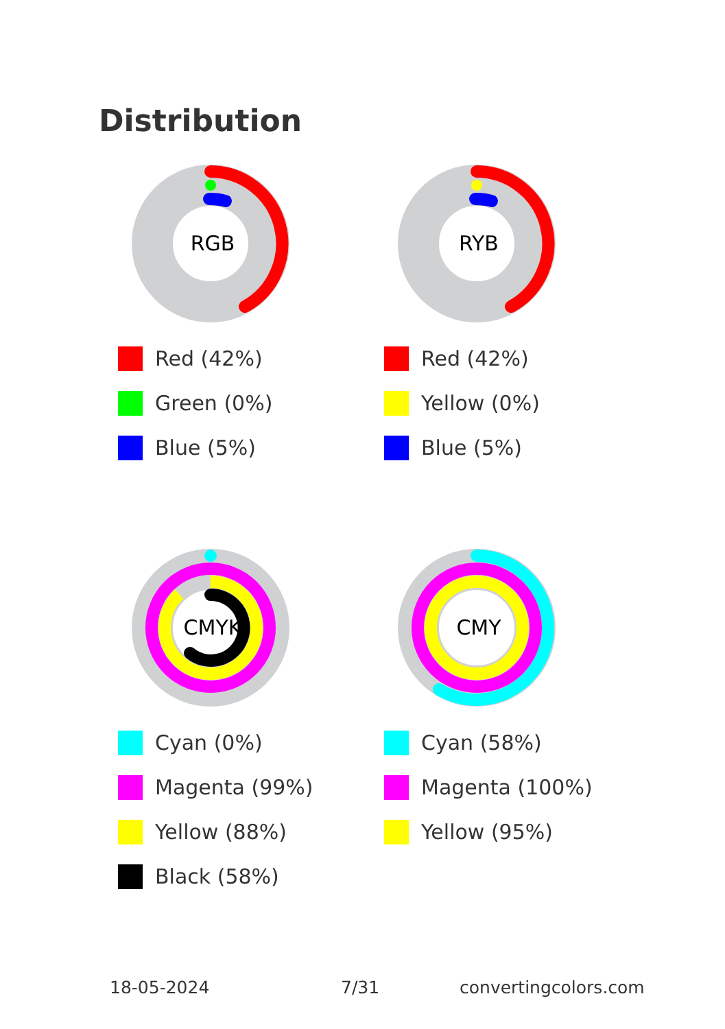Distribution
RGB
Red (42%)
Green (0%)
Blue (5%)
RYB
Red (42%)
Yellow (0%)
Blue (5%)
CMYK
Cyan (0%)
Magenta (99%)
Yellow (88%)
Black (58%)
CMY
Cyan (58%)
Magenta (100%)
Yellow (95%)
18-05-2024 7/31 convertingcolors.com